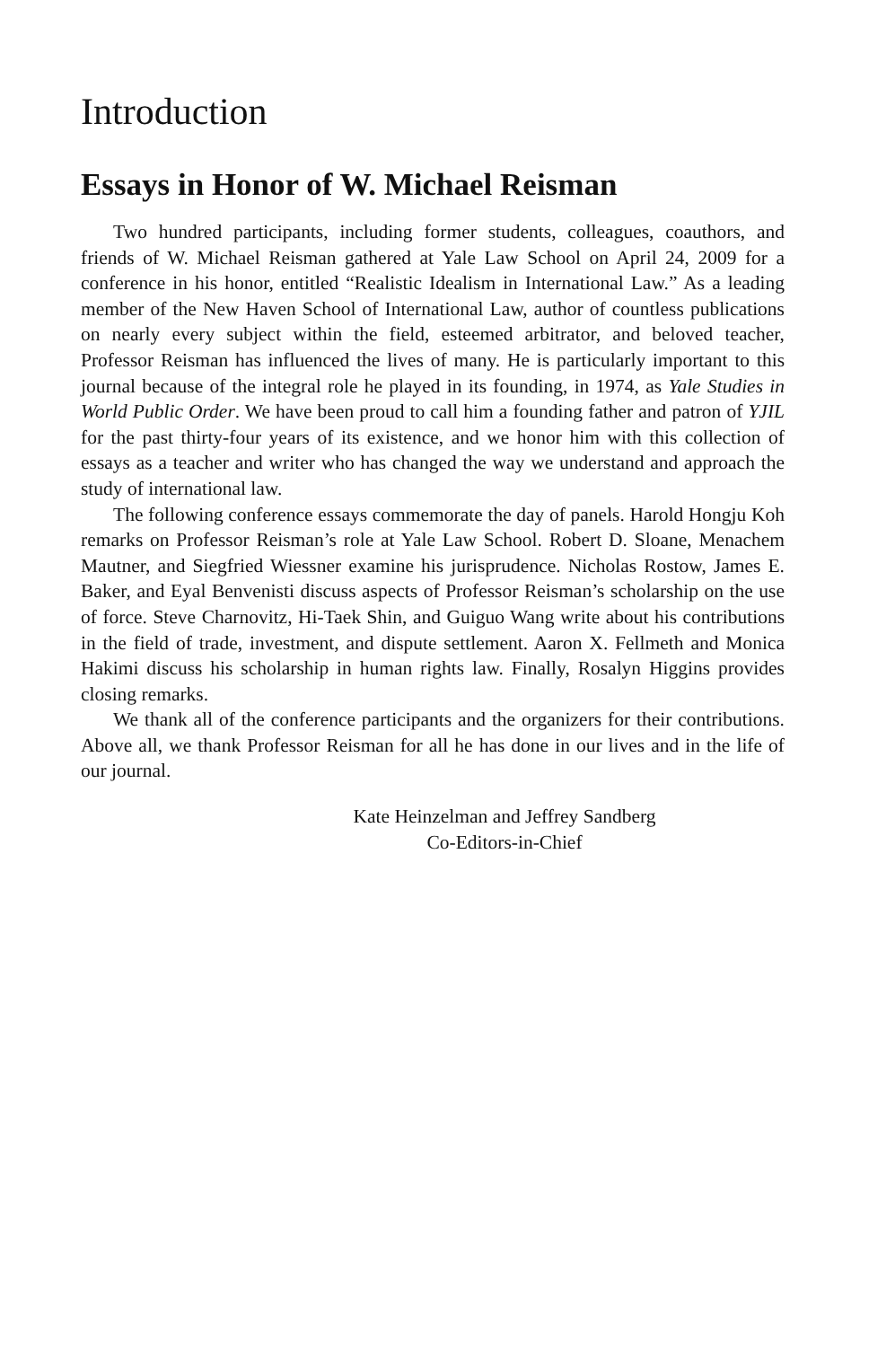Introduction
Essays in Honor of W. Michael Reisman
Two hundred participants, including former students, colleagues, coauthors, and friends of W. Michael Reisman gathered at Yale Law School on April 24, 2009 for a conference in his honor, entitled “Realistic Idealism in International Law.” As a leading member of the New Haven School of International Law, author of countless publications on nearly every subject within the field, esteemed arbitrator, and beloved teacher, Professor Reisman has influenced the lives of many. He is particularly important to this journal because of the integral role he played in its founding, in 1974, as Yale Studies in World Public Order. We have been proud to call him a founding father and patron of YJIL for the past thirty-four years of its existence, and we honor him with this collection of essays as a teacher and writer who has changed the way we understand and approach the study of international law.
The following conference essays commemorate the day of panels. Harold Hongju Koh remarks on Professor Reisman’s role at Yale Law School. Robert D. Sloane, Menachem Mautner, and Siegfried Wiessner examine his jurisprudence. Nicholas Rostow, James E. Baker, and Eyal Benvenisti discuss aspects of Professor Reisman’s scholarship on the use of force. Steve Charnovitz, Hi-Taek Shin, and Guiguo Wang write about his contributions in the field of trade, investment, and dispute settlement. Aaron X. Fellmeth and Monica Hakimi discuss his scholarship in human rights law. Finally, Rosalyn Higgins provides closing remarks.
We thank all of the conference participants and the organizers for their contributions. Above all, we thank Professor Reisman for all he has done in our lives and in the life of our journal.
Kate Heinzelman and Jeffrey Sandberg
Co-Editors-in-Chief